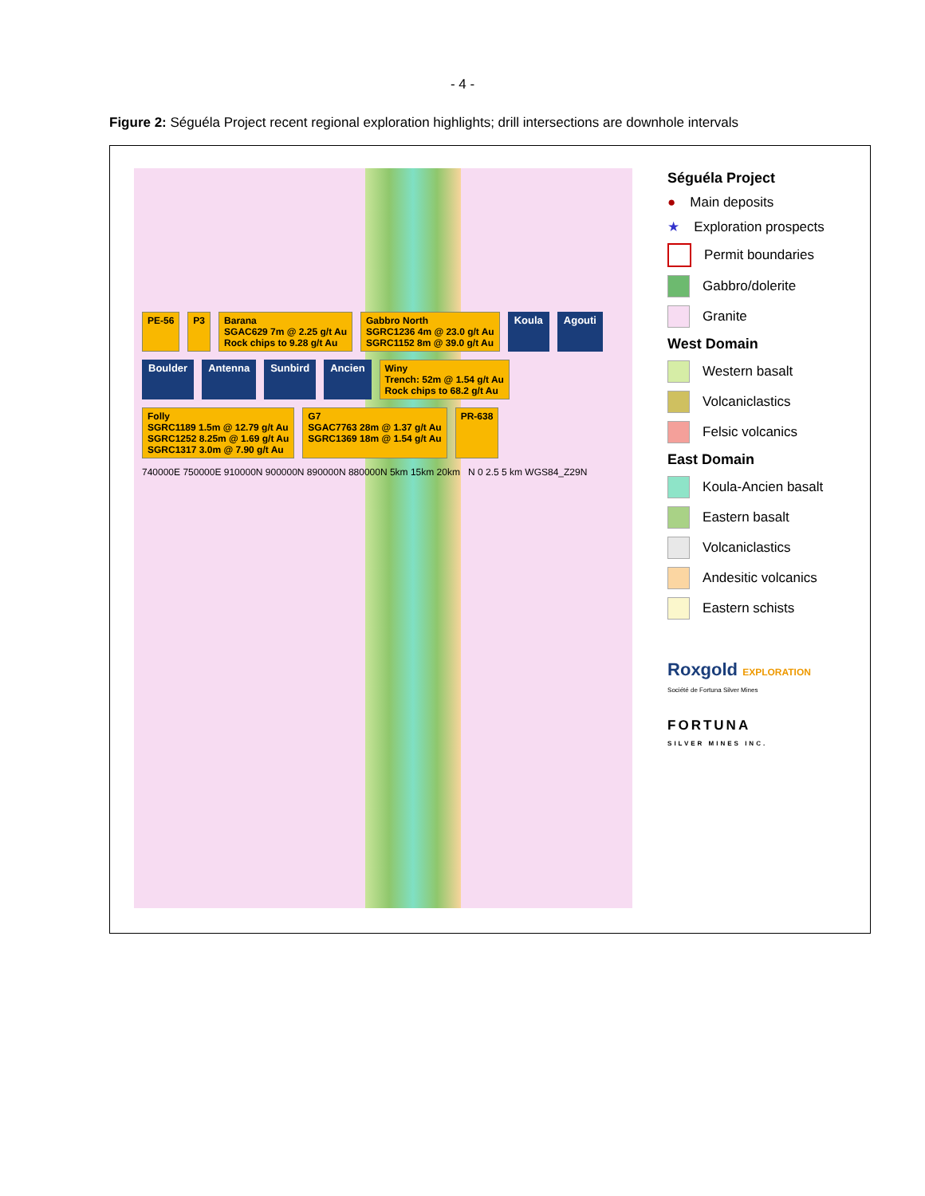- 4 -
Figure 2: Séguéla Project recent regional exploration highlights; drill intersections are downhole intervals
PE-56 P3 Barana
SGAC629 7m @ 2.25 g/t Au
Rock chips to 9.28 g/t Au Gabbro North
SGRC1236 4m @ 23.0 g/t Au
SGRC1152 8m @ 39.0 g/t Au Koula Agouti Boulder Antenna Sunbird Ancien Winy
Trench: 52m @ 1.54 g/t Au
Rock chips to 68.2 g/t Au Folly
SGRC1189 1.5m @ 12.79 g/t Au
SGRC1252 8.25m @ 1.69 g/t Au
SGRC1317 3.0m @ 7.90 g/t Au G7
SGAC7763 28m @ 1.37 g/t Au
SGRC1369 18m @ 1.54 g/t Au PR-638 740000E 750000E 910000N 900000N 890000N 880000N 5km 15km 20km N 0 2.5 5 km WGS84_Z29N
Séguéla Project
● Main deposits
★ Exploration prospects
Permit boundaries
Gabbro/dolerite
Granite
West Domain
Western basalt
Volcaniclastics
Felsic volcanics
East Domain
Koula-Ancien basalt
Eastern basalt
Volcaniclastics
Andesitic volcanics
Eastern schists
Roxgold EXPLORATION
Société de Fortuna Silver Mines
FORTUNA
SILVER MINES INC.